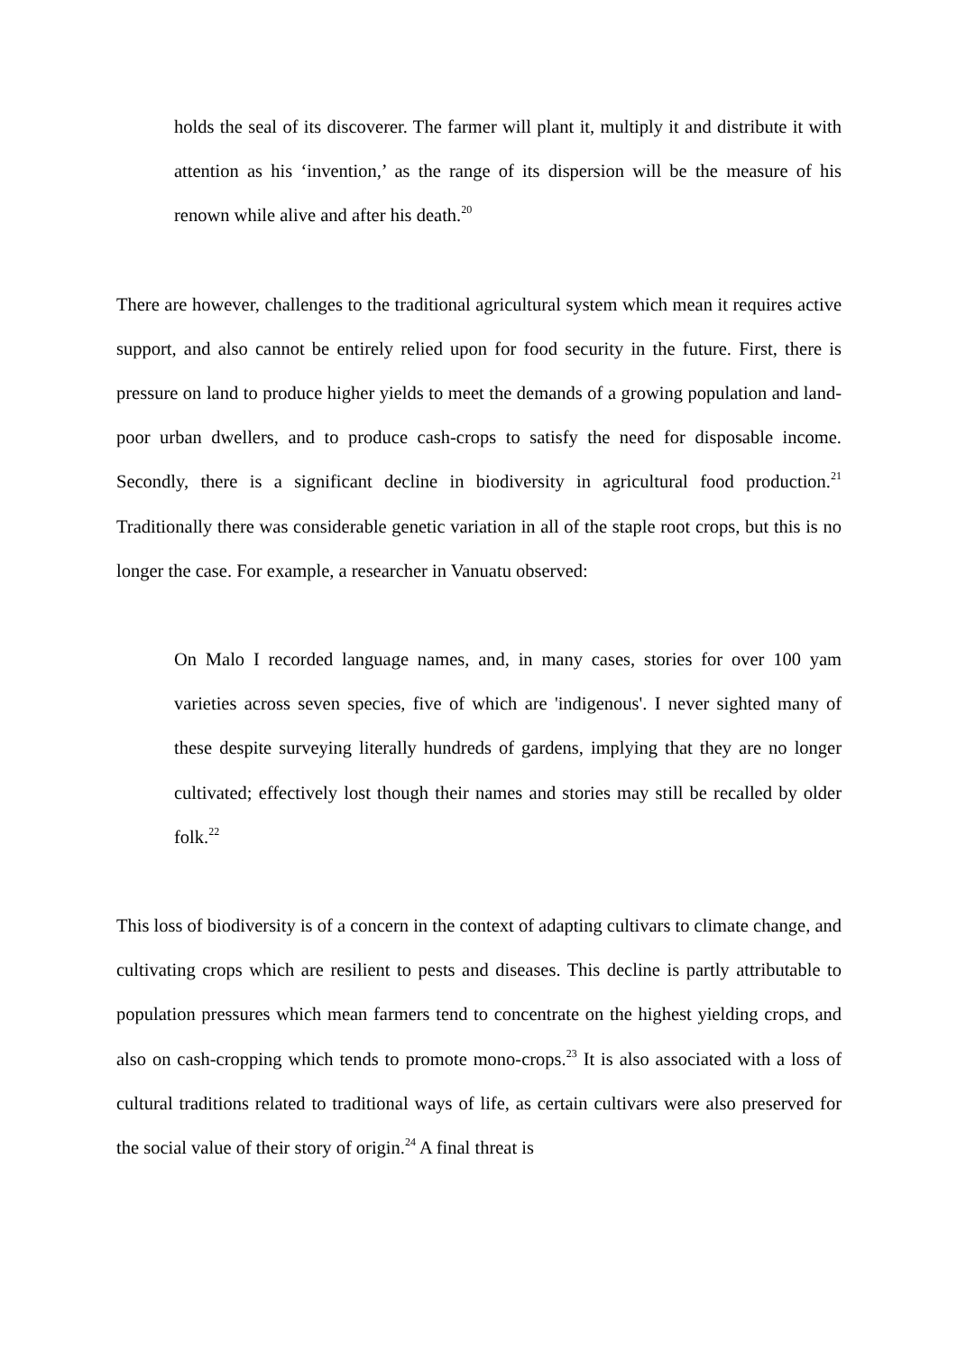holds the seal of its discoverer. The farmer will plant it, multiply it and distribute it with attention as his ‘invention,’ as the range of its dispersion will be the measure of his renown while alive and after his death.<sup>20</sup>
There are however, challenges to the traditional agricultural system which mean it requires active support, and also cannot be entirely relied upon for food security in the future. First, there is pressure on land to produce higher yields to meet the demands of a growing population and land-poor urban dwellers, and to produce cash-crops to satisfy the need for disposable income. Secondly, there is a significant decline in biodiversity in agricultural food production.<sup>21</sup> Traditionally there was considerable genetic variation in all of the staple root crops, but this is no longer the case. For example, a researcher in Vanuatu observed:
On Malo I recorded language names, and, in many cases, stories for over 100 yam varieties across seven species, five of which are 'indigenous'. I never sighted many of these despite surveying literally hundreds of gardens, implying that they are no longer cultivated; effectively lost though their names and stories may still be recalled by older folk.<sup>22</sup>
This loss of biodiversity is of a concern in the context of adapting cultivars to climate change, and cultivating crops which are resilient to pests and diseases. This decline is partly attributable to population pressures which mean farmers tend to concentrate on the highest yielding crops, and also on cash-cropping which tends to promote mono-crops.<sup>23</sup> It is also associated with a loss of cultural traditions related to traditional ways of life, as certain cultivars were also preserved for the social value of their story of origin.<sup>24</sup> A final threat is